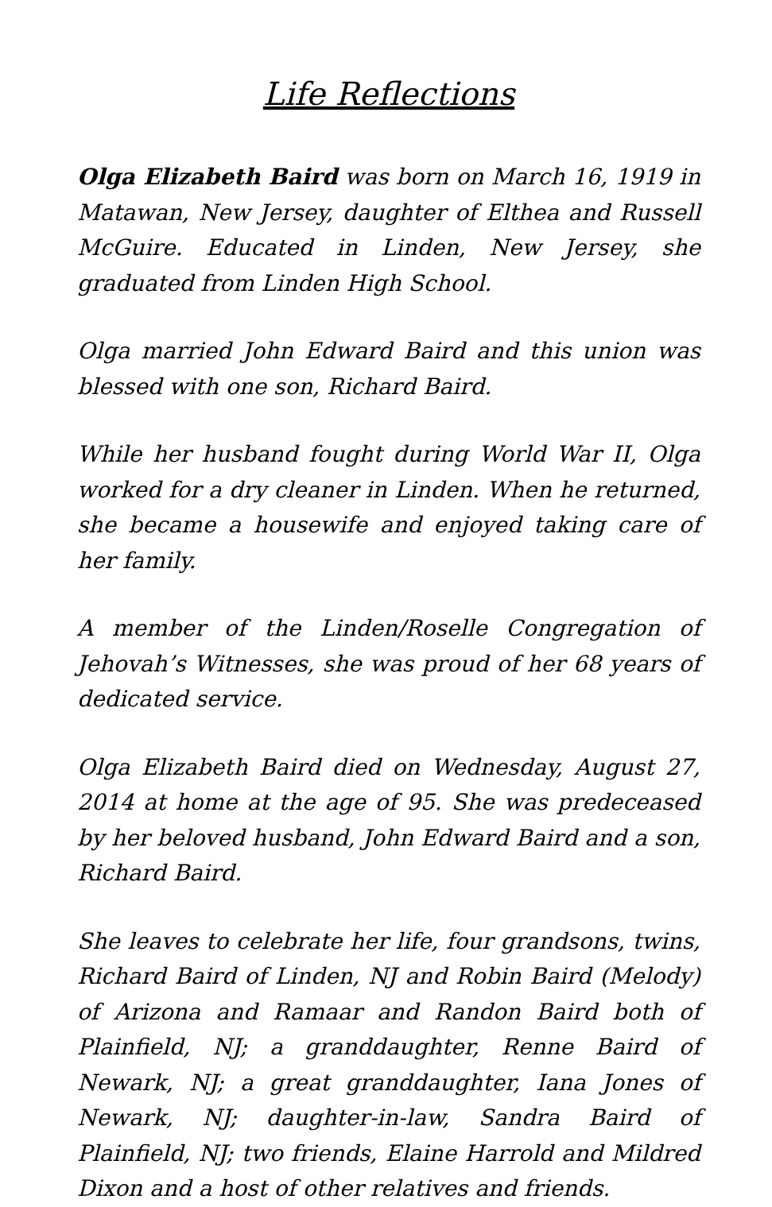Life Reflections
Olga Elizabeth Baird was born on March 16, 1919 in Matawan, New Jersey, daughter of Elthea and Russell McGuire. Educated in Linden, New Jersey, she graduated from Linden High School.
Olga married John Edward Baird and this union was blessed with one son, Richard Baird.
While her husband fought during World War II, Olga worked for a dry cleaner in Linden. When he returned, she became a housewife and enjoyed taking care of her family.
A member of the Linden/Roselle Congregation of Jehovah’s Witnesses, she was proud of her 68 years of dedicated service.
Olga Elizabeth Baird died on Wednesday, August 27, 2014 at home at the age of 95. She was predeceased by her beloved husband, John Edward Baird and a son, Richard Baird.
She leaves to celebrate her life, four grandsons, twins, Richard Baird of Linden, NJ and Robin Baird (Melody) of Arizona and Ramaar and Randon Baird both of Plainfield, NJ; a granddaughter, Renne Baird of Newark, NJ; a great granddaughter, Iana Jones of Newark, NJ; daughter-in-law, Sandra Baird of Plainfield, NJ; two friends, Elaine Harrold and Mildred Dixon and a host of other relatives and friends.